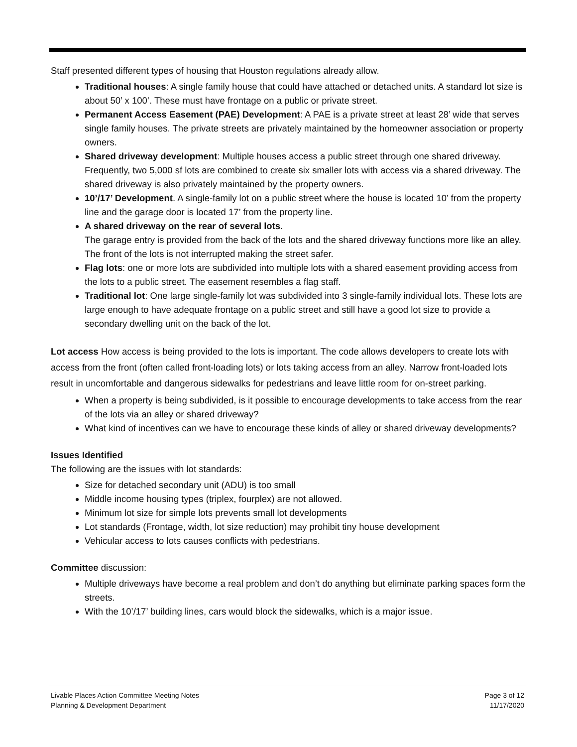Staff presented different types of housing that Houston regulations already allow.
Traditional houses: A single family house that could have attached or detached units. A standard lot size is about 50’ x 100’. These must have frontage on a public or private street.
Permanent Access Easement (PAE) Development: A PAE is a private street at least 28’ wide that serves single family houses. The private streets are privately maintained by the homeowner association or property owners.
Shared driveway development: Multiple houses access a public street through one shared driveway. Frequently, two 5,000 sf lots are combined to create six smaller lots with access via a shared driveway. The shared driveway is also privately maintained by the property owners.
10’/17’ Development. A single-family lot on a public street where the house is located 10’ from the property line and the garage door is located 17’ from the property line.
A shared driveway on the rear of several lots.
The garage entry is provided from the back of the lots and the shared driveway functions more like an alley. The front of the lots is not interrupted making the street safer.
Flag lots: one or more lots are subdivided into multiple lots with a shared easement providing access from the lots to a public street. The easement resembles a flag staff.
Traditional lot: One large single-family lot was subdivided into 3 single-family individual lots. These lots are large enough to have adequate frontage on a public street and still have a good lot size to provide a secondary dwelling unit on the back of the lot.
Lot access How access is being provided to the lots is important. The code allows developers to create lots with access from the front (often called front-loading lots) or lots taking access from an alley. Narrow front-loaded lots result in uncomfortable and dangerous sidewalks for pedestrians and leave little room for on-street parking.
When a property is being subdivided, is it possible to encourage developments to take access from the rear of the lots via an alley or shared driveway?
What kind of incentives can we have to encourage these kinds of alley or shared driveway developments?
Issues Identified
The following are the issues with lot standards:
Size for detached secondary unit (ADU) is too small
Middle income housing types (triplex, fourplex) are not allowed.
Minimum lot size for simple lots prevents small lot developments
Lot standards (Frontage, width, lot size reduction) may prohibit tiny house development
Vehicular access to lots causes conflicts with pedestrians.
Committee discussion:
Multiple driveways have become a real problem and don’t do anything but eliminate parking spaces form the streets.
With the 10’/17’ building lines, cars would block the sidewalks, which is a major issue.
Livable Places Action Committee Meeting Notes Page 3 of 12
Planning & Development Department 11/17/2020